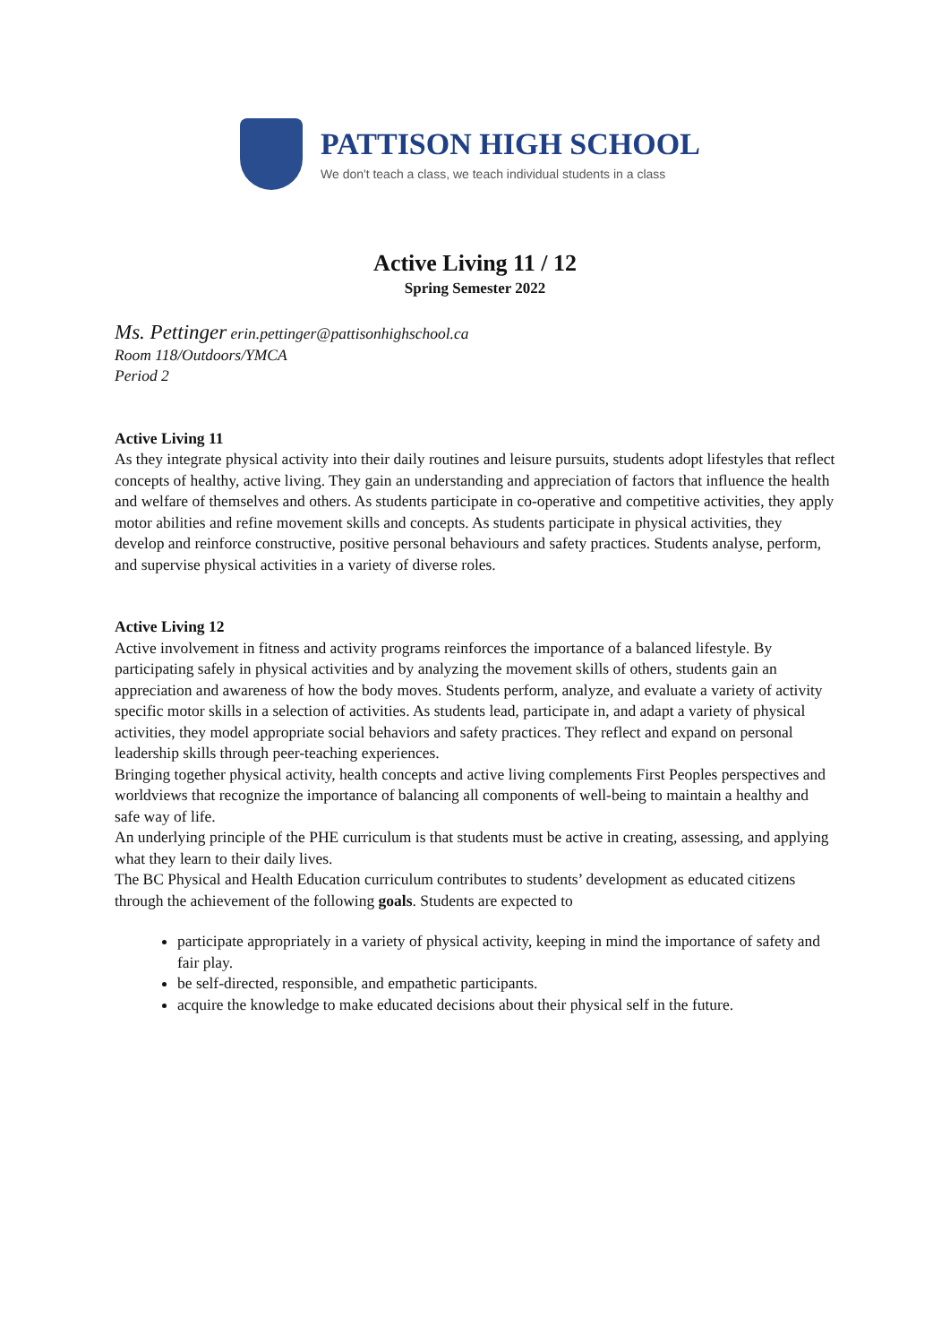PATTISON HIGH SCHOOL
We don't teach a class, we teach individual students in a class
Active Living 11 / 12
Spring Semester 2022
Ms. Pettinger erin.pettinger@pattisonhighschool.ca
Room 118/Outdoors/YMCA
Period 2
Active Living 11
As they integrate physical activity into their daily routines and leisure pursuits, students adopt lifestyles that reflect concepts of healthy, active living. They gain an understanding and appreciation of factors that influence the health and welfare of themselves and others. As students participate in co-operative and competitive activities, they apply motor abilities and refine movement skills and concepts. As students participate in physical activities, they develop and reinforce constructive, positive personal behaviours and safety practices. Students analyse, perform, and supervise physical activities in a variety of diverse roles.
Active Living 12
Active involvement in fitness and activity programs reinforces the importance of a balanced lifestyle. By participating safely in physical activities and by analyzing the movement skills of others, students gain an appreciation and awareness of how the body moves. Students perform, analyze, and evaluate a variety of activity specific motor skills in a selection of activities. As students lead, participate in, and adapt a variety of physical activities, they model appropriate social behaviors and safety practices. They reflect and expand on personal leadership skills through peer-teaching experiences.
Bringing together physical activity, health concepts and active living complements First Peoples perspectives and worldviews that recognize the importance of balancing all components of well-being to maintain a healthy and safe way of life.
An underlying principle of the PHE curriculum is that students must be active in creating, assessing, and applying what they learn to their daily lives.
The BC Physical and Health Education curriculum contributes to students’ development as educated citizens through the achievement of the following goals. Students are expected to
participate appropriately in a variety of physical activity, keeping in mind the importance of safety and fair play.
be self-directed, responsible, and empathetic participants.
acquire the knowledge to make educated decisions about their physical self in the future.